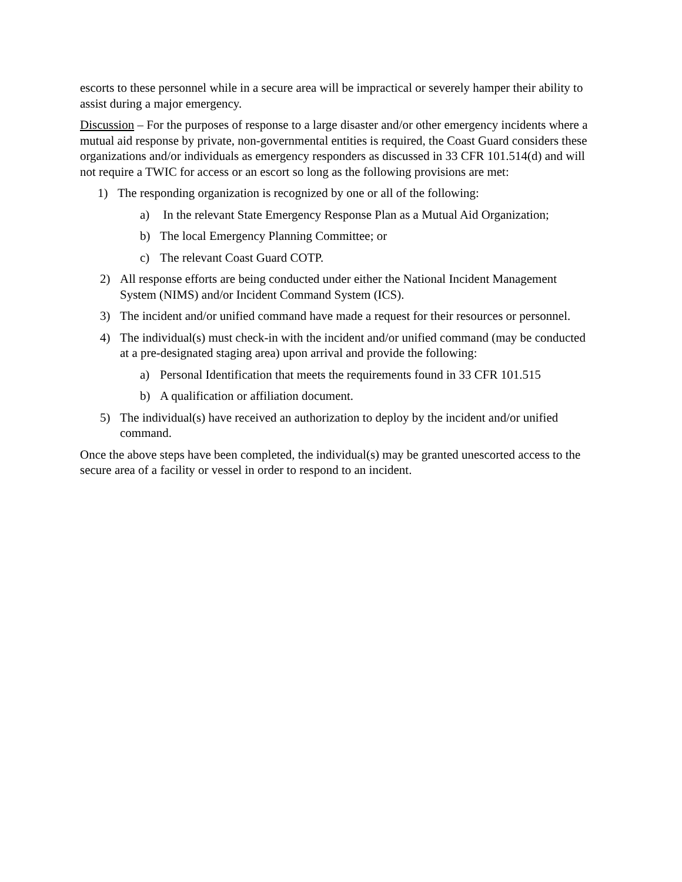escorts to these personnel while in a secure area will be impractical or severely hamper their ability to assist during a major emergency.
Discussion – For the purposes of response to a large disaster and/or other emergency incidents where a mutual aid response by private, non-governmental entities is required, the Coast Guard considers these organizations and/or individuals as emergency responders as discussed in 33 CFR 101.514(d) and will not require a TWIC for access or an escort so long as the following provisions are met:
1) The responding organization is recognized by one or all of the following:
a) In the relevant State Emergency Response Plan as a Mutual Aid Organization;
b) The local Emergency Planning Committee; or
c) The relevant Coast Guard COTP.
2) All response efforts are being conducted under either the National Incident Management System (NIMS) and/or Incident Command System (ICS).
3) The incident and/or unified command have made a request for their resources or personnel.
4) The individual(s) must check-in with the incident and/or unified command (may be conducted at a pre-designated staging area) upon arrival and provide the following:
a) Personal Identification that meets the requirements found in 33 CFR 101.515
b) A qualification or affiliation document.
5) The individual(s) have received an authorization to deploy by the incident and/or unified command.
Once the above steps have been completed, the individual(s) may be granted unescorted access to the secure area of a facility or vessel in order to respond to an incident.